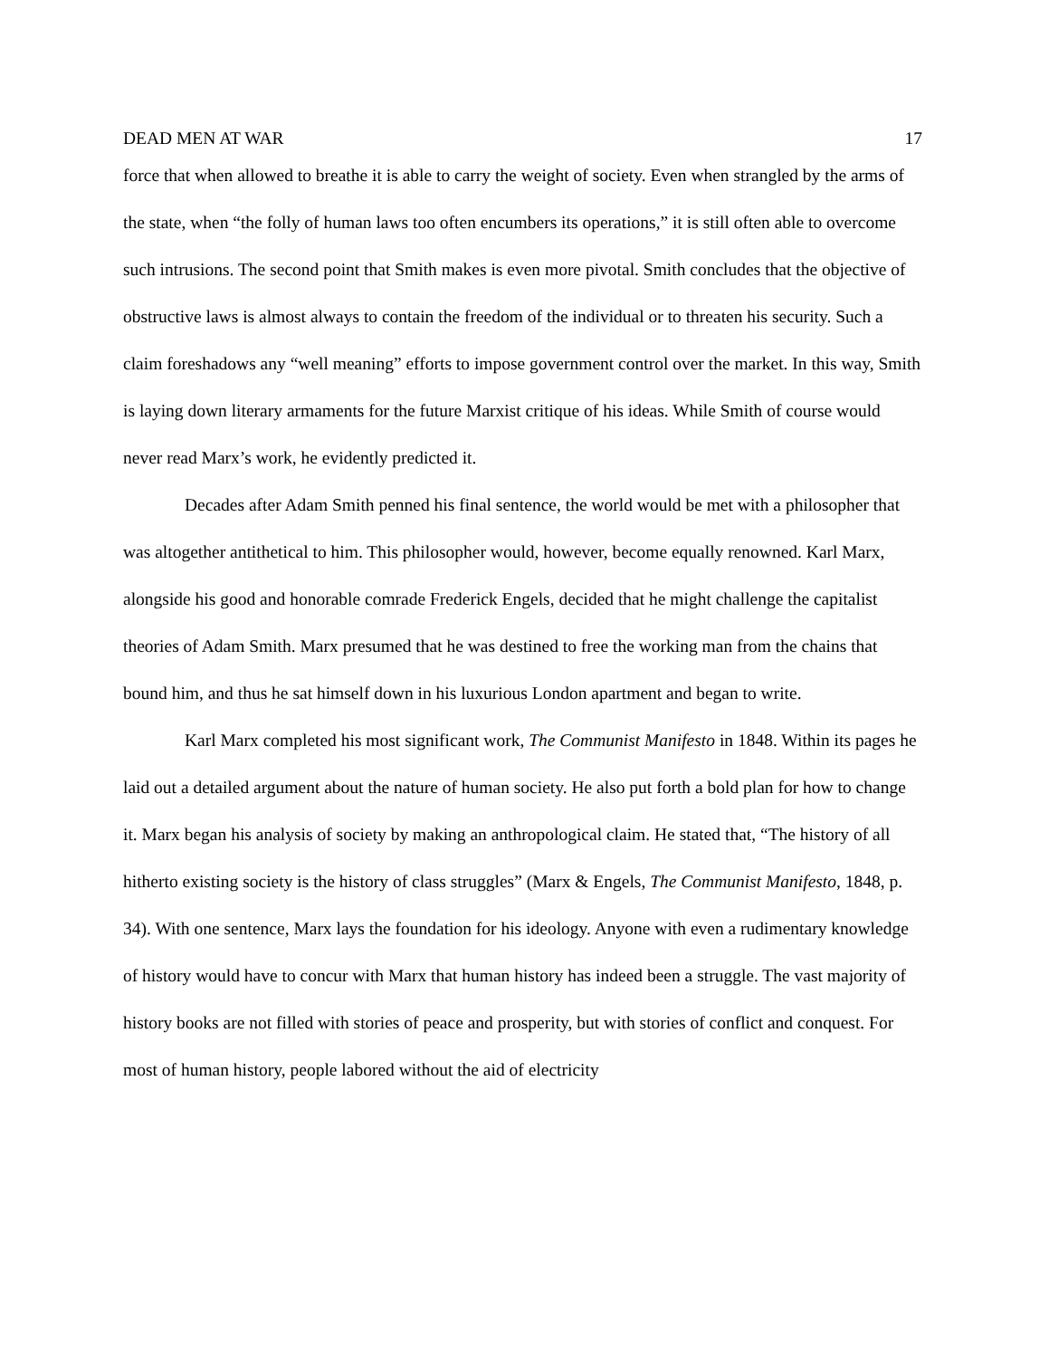DEAD MEN AT WAR 17
force that when allowed to breathe it is able to carry the weight of society. Even when strangled by the arms of the state, when “the folly of human laws too often encumbers its operations,” it is still often able to overcome such intrusions. The second point that Smith makes is even more pivotal. Smith concludes that the objective of obstructive laws is almost always to contain the freedom of the individual or to threaten his security. Such a claim foreshadows any “well meaning” efforts to impose government control over the market. In this way, Smith is laying down literary armaments for the future Marxist critique of his ideas. While Smith of course would never read Marx’s work, he evidently predicted it.
Decades after Adam Smith penned his final sentence, the world would be met with a philosopher that was altogether antithetical to him. This philosopher would, however, become equally renowned. Karl Marx, alongside his good and honorable comrade Frederick Engels, decided that he might challenge the capitalist theories of Adam Smith. Marx presumed that he was destined to free the working man from the chains that bound him, and thus he sat himself down in his luxurious London apartment and began to write.
Karl Marx completed his most significant work, The Communist Manifesto in 1848. Within its pages he laid out a detailed argument about the nature of human society. He also put forth a bold plan for how to change it. Marx began his analysis of society by making an anthropological claim. He stated that, “The history of all hitherto existing society is the history of class struggles” (Marx & Engels, The Communist Manifesto, 1848, p. 34). With one sentence, Marx lays the foundation for his ideology. Anyone with even a rudimentary knowledge of history would have to concur with Marx that human history has indeed been a struggle. The vast majority of history books are not filled with stories of peace and prosperity, but with stories of conflict and conquest. For most of human history, people labored without the aid of electricity